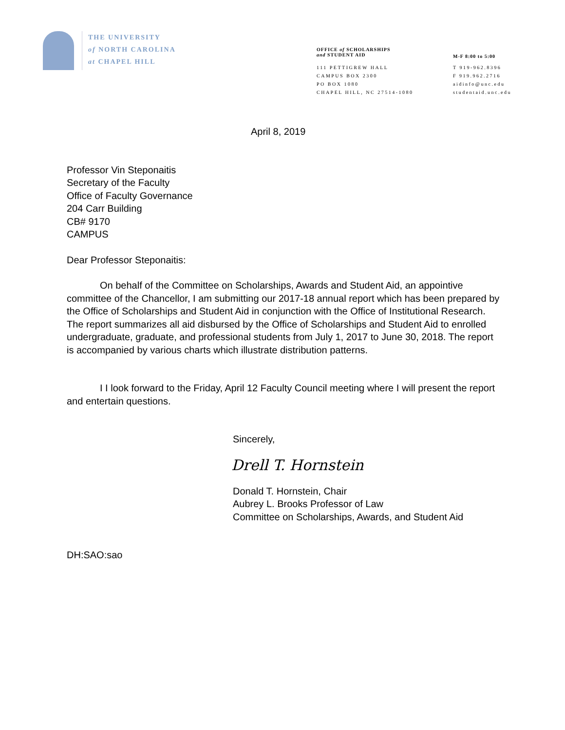THE UNIVERSITY
of NORTH CAROLINA
at CHAPEL HILL
OFFICE of SCHOLARSHIPS
and STUDENT AID
111 PETTIGREW HALL
CAMPUS BOX 2300
PO BOX 1080
CHAPEL HILL, NC 27514-1080
M-F 8:00 to 5:00
T 919-962.8396
F 919.962.2716
aidinfo@unc.edu
studentaid.unc.edu
April 8, 2019
Professor Vin Steponaitis
Secretary of the Faculty
Office of Faculty Governance
204 Carr Building
CB# 9170
CAMPUS
Dear Professor Steponaitis:
On behalf of the Committee on Scholarships, Awards and Student Aid, an appointive committee of the Chancellor, I am submitting our 2017-18 annual report which has been prepared by the Office of Scholarships and Student Aid in conjunction with the Office of Institutional Research. The report summarizes all aid disbursed by the Office of Scholarships and Student Aid to enrolled undergraduate, graduate, and professional students from July 1, 2017 to June 30, 2018. The report is accompanied by various charts which illustrate distribution patterns.
I I look forward to the Friday, April 12 Faculty Council meeting where I will present the report and entertain questions.
Sincerely,
Drell T. Hornstein
Donald T. Hornstein, Chair
Aubrey L. Brooks Professor of Law
Committee on Scholarships, Awards, and Student Aid
DH:SAO:sao